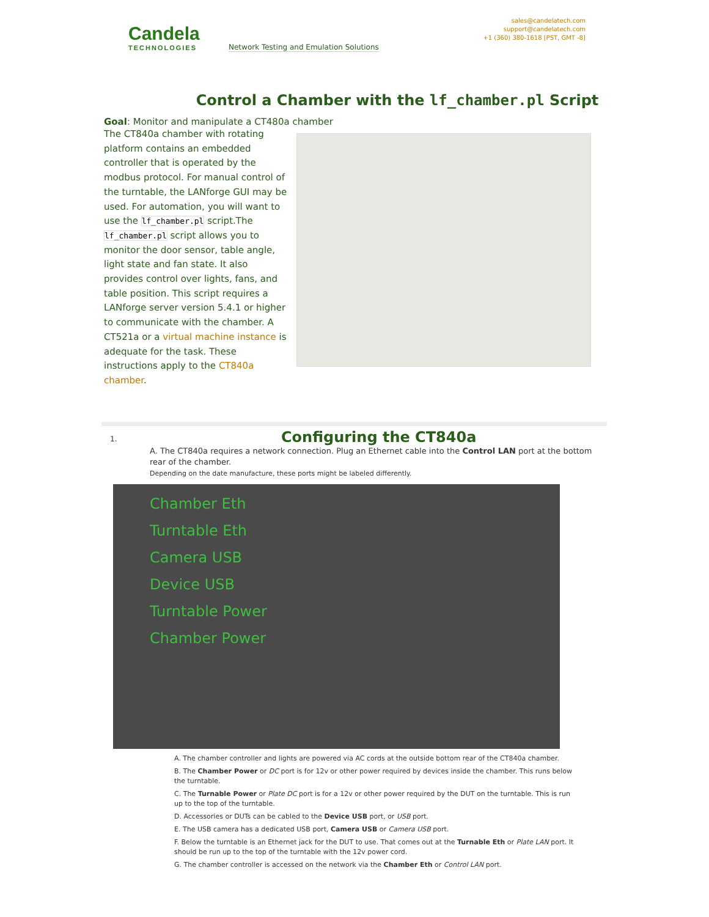Candela
TECHNOLOGIES
Network Testing and Emulation Solutions
sales@candelatech.com
support@candelatech.com
+1 (360) 380-1618 [PST, GMT -8]
Control a Chamber with the lf_chamber.pl Script
Goal: Monitor and manipulate a CT480a chamber
The CT840a chamber with rotating platform contains an embedded controller that is operated by the modbus protocol. For manual control of the turntable, the LANforge GUI may be used. For automation, you will want to use the lf_chamber.pl script.The lf_chamber.pl script allows you to monitor the door sensor, table angle, light state and fan state. It also provides control over lights, fans, and table position. This script requires a LANforge server version 5.4.1 or higher to communicate with the chamber. A CT521a or a virtual machine instance is adequate for the task. These instructions apply to the CT840a chamber.
1. Configuring the CT840a
A. The CT840a requires a network connection. Plug an Ethernet cable into the Control LAN port at the bottom rear of the chamber.
Depending on the date manufacture, these ports might be labeled differently.
Chamber Eth
Turntable Eth
Camera USB
Device USB
Turntable Power
Chamber Power
A. The chamber controller and lights are powered via AC cords at the outside bottom rear of the CT840a chamber.
B. The Chamber Power or DC port is for 12v or other power required by devices inside the chamber. This runs below the turntable.
C. The Turnable Power or Plate DC port is for a 12v or other power required by the DUT on the turntable. This is run up to the top of the turntable.
D. Accessories or DUTs can be cabled to the Device USB port, or USB port.
E. The USB camera has a dedicated USB port, Camera USB or Camera USB port.
F. Below the turntable is an Ethernet jack for the DUT to use. That comes out at the Turnable Eth or Plate LAN port. It should be run up to the top of the turntable with the 12v power cord.
G. The chamber controller is accessed on the network via the Chamber Eth or Control LAN port.